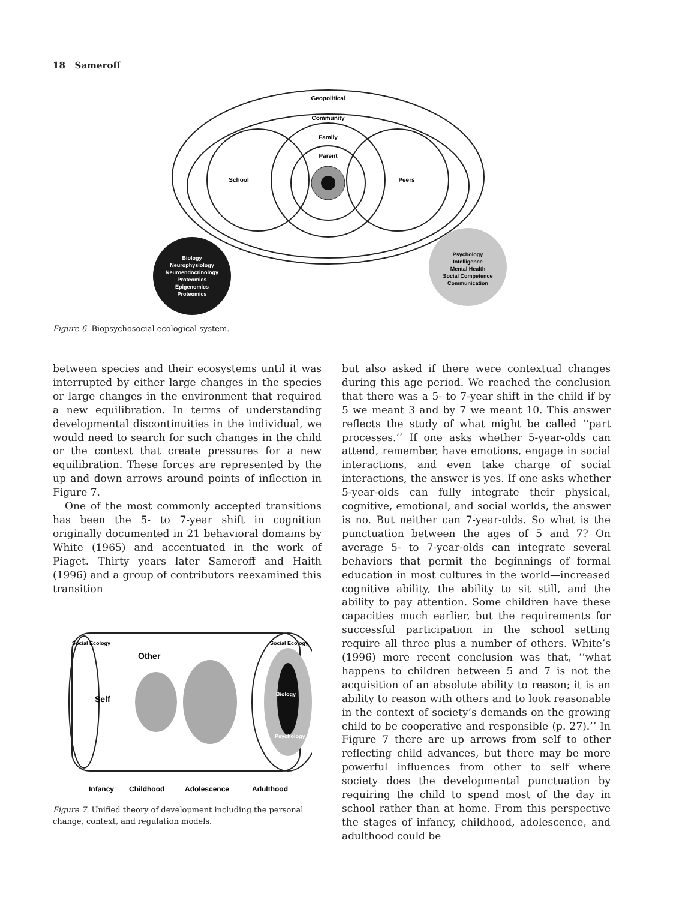18 Sameroff
Geopolitical
Community
Family
Parent
School
Peers
Biology
Neurophysiology
Neuroendocrinology
Proteomics
Epigenomics
Proteomics
Psychology
Intelligence
Mental Health
Social Competence
Communication
Figure 6. Biopsychosocial ecological system.
between species and their ecosystems until it was interrupted by either large changes in the species or large changes in the environment that required a new equilibration. In terms of understanding developmental discontinuities in the individual, we would need to search for such changes in the child or the context that create pressures for a new equilibration. These forces are represented by the up and down arrows around points of inflection in Figure 7.
One of the most commonly accepted transitions has been the 5- to 7-year shift in cognition originally documented in 21 behavioral domains by White (1965) and accentuated in the work of Piaget. Thirty years later Sameroff and Haith (1996) and a group of contributors reexamined this transition
Social Ecology
Social Ecology
Other
Self
Biology
Psychology
Infancy
Childhood
Adolescence
Adulthood
Figure 7. Unified theory of development including the personal change, context, and regulation models.
but also asked if there were contextual changes during this age period. We reached the conclusion that there was a 5- to 7-year shift in the child if by 5 we meant 3 and by 7 we meant 10. This answer reflects the study of what might be called ‘‘part processes.’’ If one asks whether 5-year-olds can attend, remember, have emotions, engage in social interactions, and even take charge of social interactions, the answer is yes. If one asks whether 5-year-olds can fully integrate their physical, cognitive, emotional, and social worlds, the answer is no. But neither can 7-year-olds. So what is the punctuation between the ages of 5 and 7? On average 5- to 7-year-olds can integrate several behaviors that permit the beginnings of formal education in most cultures in the world—increased cognitive ability, the ability to sit still, and the ability to pay attention. Some children have these capacities much earlier, but the requirements for successful participation in the school setting require all three plus a number of others. White’s (1996) more recent conclusion was that, ‘‘what happens to children between 5 and 7 is not the acquisition of an absolute ability to reason; it is an ability to reason with others and to look reasonable in the context of society’s demands on the growing child to be cooperative and responsible (p. 27).’’ In Figure 7 there are up arrows from self to other reflecting child advances, but there may be more powerful influences from other to self where society does the developmental punctuation by requiring the child to spend most of the day in school rather than at home. From this perspective the stages of infancy, childhood, adolescence, and adulthood could be